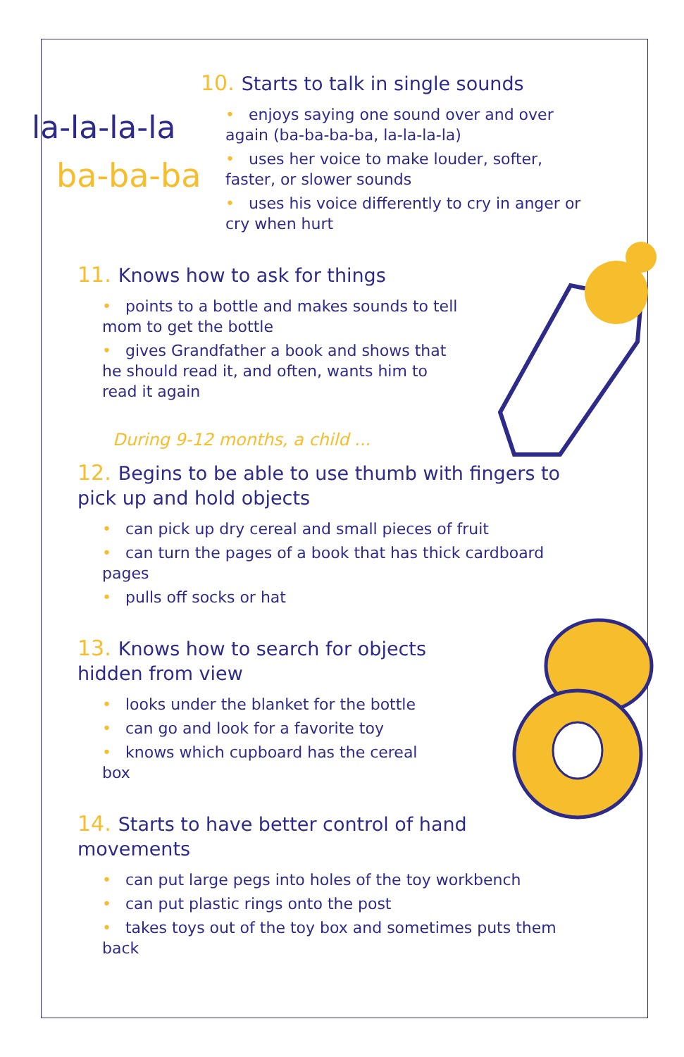la-la-la-la
ba-ba-ba
10. Starts to talk in single sounds
• enjoys saying one sound over and over again (ba-ba-ba-ba, la-la-la-la)
• uses her voice to make louder, softer, faster, or slower sounds
• uses his voice differently to cry in anger or cry when hurt
11. Knows how to ask for things
• points to a bottle and makes sounds to tell mom to get the bottle
• gives Grandfather a book and shows that he should read it, and often, wants him to read it again
During 9-12 months, a child ...
12. Begins to be able to use thumb with fingers to pick up and hold objects
• can pick up dry cereal and small pieces of fruit
• can turn the pages of a book that has thick cardboard pages
• pulls off socks or hat
13. Knows how to search for objects hidden from view
• looks under the blanket for the bottle
• can go and look for a favorite toy
• knows which cupboard has the cereal box
14. Starts to have better control of hand movements
• can put large pegs into holes of the toy workbench
• can put plastic rings onto the post
• takes toys out of the toy box and sometimes puts them back